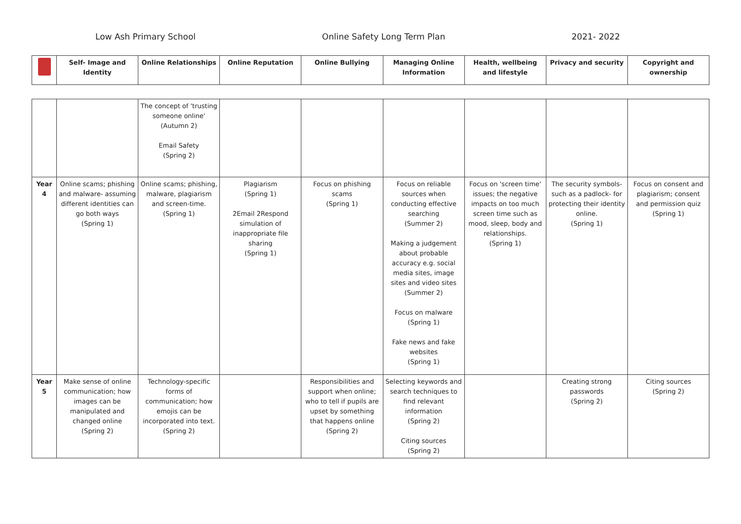Low Ash Primary School Online Safety Long Term Plan 2021- 2022
| | Self- Image and Identity | Online Relationships | Online Reputation | Online Bullying | Managing Online Information | Health, wellbeing and lifestyle | Privacy and security | Copyright and ownership |
| --- | --- | --- | --- | --- | --- | --- | --- | --- |
| | | The concept of 'trusting someone online' (Autumn 2) Email Safety (Spring 2) | | | | | | |
| Year 4 | Online scams; phishing and malware- assuming different identities can go both ways (Spring 1) | Online scams; phishing, malware, plagiarism and screen-time. (Spring 1) | Plagiarism (Spring 1) 2Email 2Respond simulation of inappropriate file sharing (Spring 1) | Focus on phishing scams (Spring 1) | Focus on reliable sources when conducting effective searching (Summer 2) Making a judgement about probable accuracy e.g. social media sites, image sites and video sites (Summer 2) Focus on malware (Spring 1) Fake news and fake websites (Spring 1) | Focus on 'screen time' issues; the negative impacts on too much screen time such as mood, sleep, body and relationships. (Spring 1) | The security symbols- such as a padlock- for protecting their identity online. (Spring 1) | Focus on consent and plagiarism; consent and permission quiz (Spring 1) |
| Year 5 | Make sense of online communication; how images can be manipulated and changed online (Spring 2) | Technology-specific forms of communication; how emojis can be incorporated into text. (Spring 2) | | Responsibilities and support when online; who to tell if pupils are upset by something that happens online (Spring 2) | Selecting keywords and search techniques to find relevant information (Spring 2) Citing sources (Spring 2) | | Creating strong passwords (Spring 2) | Citing sources (Spring 2) |